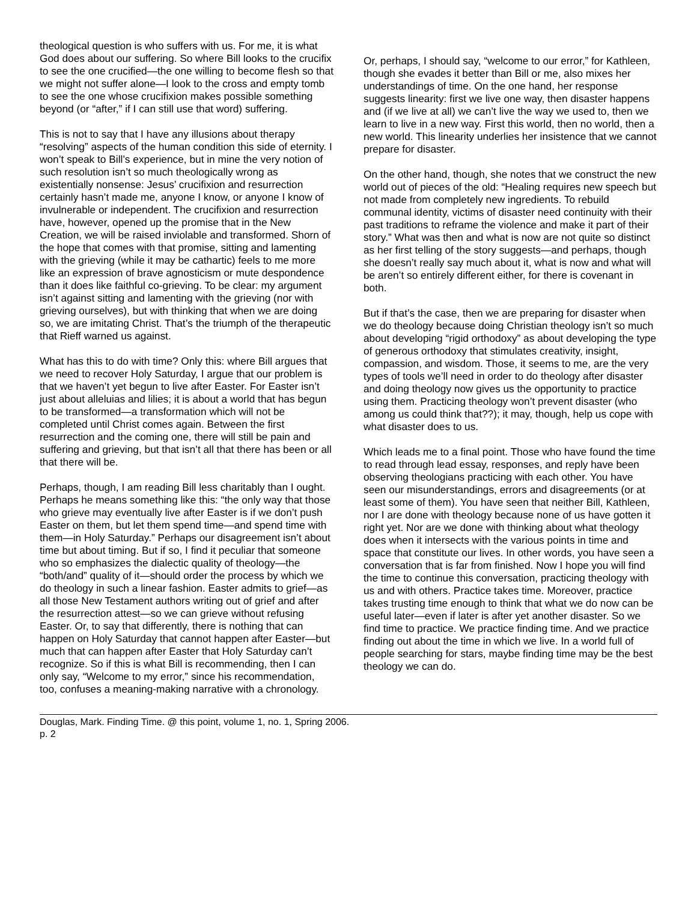theological question is who suffers with us. For me, it is what God does about our suffering. So where Bill looks to the crucifix to see the one crucified—the one willing to become flesh so that we might not suffer alone—I look to the cross and empty tomb to see the one whose crucifixion makes possible something beyond (or “after,” if I can still use that word) suffering.
This is not to say that I have any illusions about therapy “resolving” aspects of the human condition this side of eternity. I won’t speak to Bill’s experience, but in mine the very notion of such resolution isn’t so much theologically wrong as existentially nonsense: Jesus’ crucifixion and resurrection certainly hasn’t made me, anyone I know, or anyone I know of invulnerable or independent. The crucifixion and resurrection have, however, opened up the promise that in the New Creation, we will be raised inviolable and transformed. Shorn of the hope that comes with that promise, sitting and lamenting with the grieving (while it may be cathartic) feels to me more like an expression of brave agnosticism or mute despondence than it does like faithful co-grieving. To be clear: my argument isn’t against sitting and lamenting with the grieving (nor with grieving ourselves), but with thinking that when we are doing so, we are imitating Christ. That’s the triumph of the therapeutic that Rieff warned us against.
What has this to do with time? Only this: where Bill argues that we need to recover Holy Saturday, I argue that our problem is that we haven’t yet begun to live after Easter. For Easter isn’t just about alleluias and lilies; it is about a world that has begun to be transformed—a transformation which will not be completed until Christ comes again. Between the first resurrection and the coming one, there will still be pain and suffering and grieving, but that isn’t all that there has been or all that there will be.
Perhaps, though, I am reading Bill less charitably than I ought. Perhaps he means something like this: “the only way that those who grieve may eventually live after Easter is if we don’t push Easter on them, but let them spend time—and spend time with them—in Holy Saturday.” Perhaps our disagreement isn’t about time but about timing. But if so, I find it peculiar that someone who so emphasizes the dialectic quality of theology—the “both/and” quality of it—should order the process by which we do theology in such a linear fashion. Easter admits to grief—as all those New Testament authors writing out of grief and after the resurrection attest—so we can grieve without refusing Easter. Or, to say that differently, there is nothing that can happen on Holy Saturday that cannot happen after Easter—but much that can happen after Easter that Holy Saturday can’t recognize. So if this is what Bill is recommending, then I can only say, “Welcome to my error,” since his recommendation, too, confuses a meaning-making narrative with a chronology.
Or, perhaps, I should say, “welcome to our error,” for Kathleen, though she evades it better than Bill or me, also mixes her understandings of time. On the one hand, her response suggests linearity: first we live one way, then disaster happens and (if we live at all) we can’t live the way we used to, then we learn to live in a new way. First this world, then no world, then a new world. This linearity underlies her insistence that we cannot prepare for disaster.
On the other hand, though, she notes that we construct the new world out of pieces of the old: “Healing requires new speech but not made from completely new ingredients. To rebuild communal identity, victims of disaster need continuity with their past traditions to reframe the violence and make it part of their story.” What was then and what is now are not quite so distinct as her first telling of the story suggests—and perhaps, though she doesn’t really say much about it, what is now and what will be aren’t so entirely different either, for there is covenant in both.
But if that’s the case, then we are preparing for disaster when we do theology because doing Christian theology isn’t so much about developing “rigid orthodoxy” as about developing the type of generous orthodoxy that stimulates creativity, insight, compassion, and wisdom. Those, it seems to me, are the very types of tools we’ll need in order to do theology after disaster and doing theology now gives us the opportunity to practice using them. Practicing theology won’t prevent disaster (who among us could think that??); it may, though, help us cope with what disaster does to us.
Which leads me to a final point. Those who have found the time to read through lead essay, responses, and reply have been observing theologians practicing with each other. You have seen our misunderstandings, errors and disagreements (or at least some of them). You have seen that neither Bill, Kathleen, nor I are done with theology because none of us have gotten it right yet. Nor are we done with thinking about what theology does when it intersects with the various points in time and space that constitute our lives. In other words, you have seen a conversation that is far from finished. Now I hope you will find the time to continue this conversation, practicing theology with us and with others. Practice takes time. Moreover, practice takes trusting time enough to think that what we do now can be useful later—even if later is after yet another disaster. So we find time to practice. We practice finding time. And we practice finding out about the time in which we live. In a world full of people searching for stars, maybe finding time may be the best theology we can do.
Douglas, Mark. Finding Time. @ this point, volume 1, no. 1, Spring 2006.
p. 2